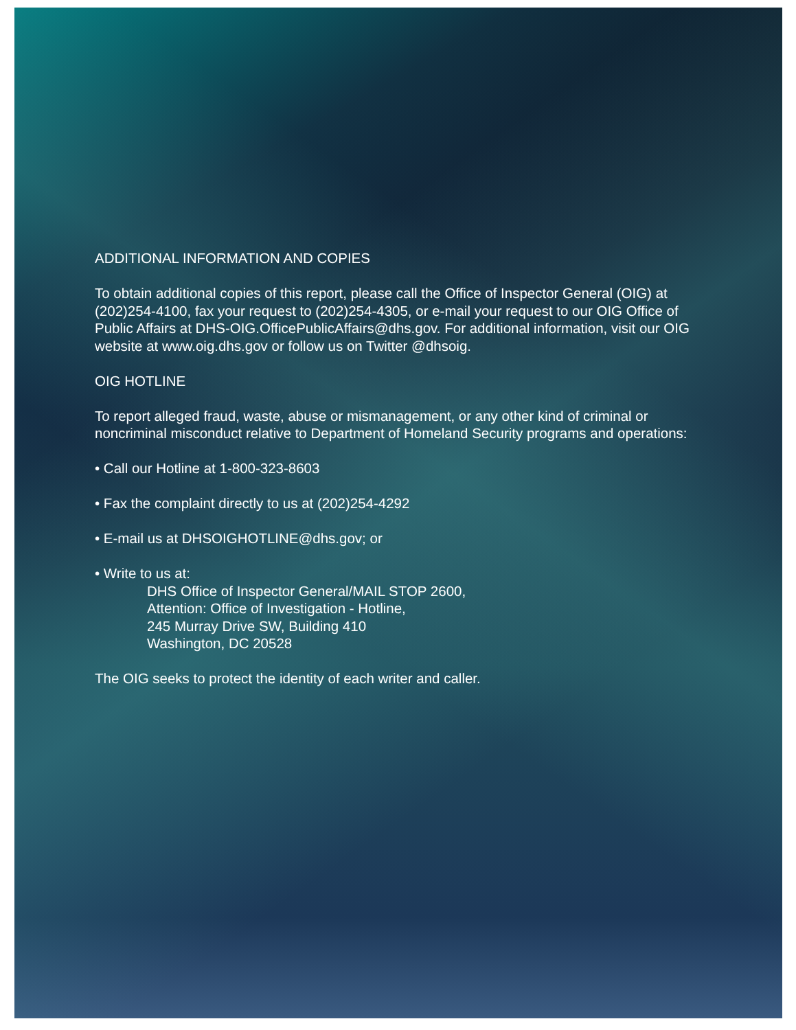ADDITIONAL INFORMATION AND COPIES
To obtain additional copies of this report, please call the Office of Inspector General (OIG) at (202)254-4100, fax your request to (202)254-4305, or e-mail your request to our OIG Office of Public Affairs at DHS-OIG.OfficePublicAffairs@dhs.gov. For additional information, visit our OIG website at www.oig.dhs.gov or follow us on Twitter @dhsoig.
OIG HOTLINE
To report alleged fraud, waste, abuse or mismanagement, or any other kind of criminal or noncriminal misconduct relative to Department of Homeland Security programs and operations:
• Call our Hotline at 1-800-323-8603
• Fax the complaint directly to us at (202)254-4292
• E-mail us at DHSOIGHOTLINE@dhs.gov; or
• Write to us at:
DHS Office of Inspector General/MAIL STOP 2600,
Attention: Office of Investigation - Hotline,
245 Murray Drive SW, Building 410
Washington, DC 20528
The OIG seeks to protect the identity of each writer and caller.